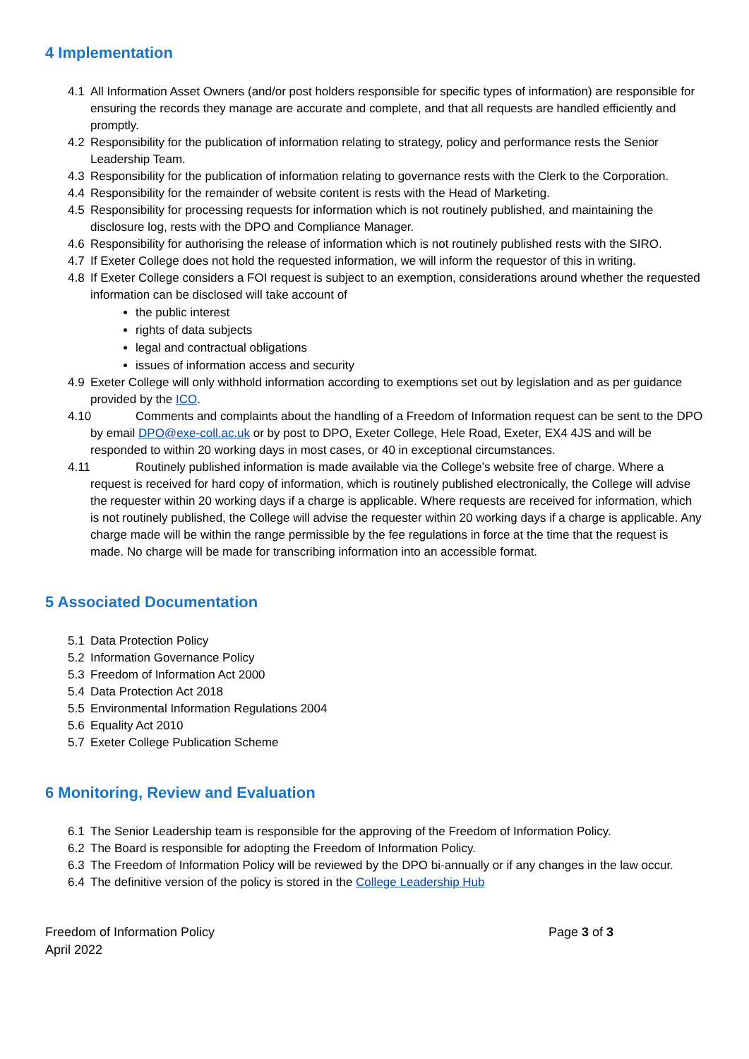4 Implementation
4.1 All Information Asset Owners (and/or post holders responsible for specific types of information) are responsible for ensuring the records they manage are accurate and complete, and that all requests are handled efficiently and promptly.
4.2 Responsibility for the publication of information relating to strategy, policy and performance rests the Senior Leadership Team.
4.3 Responsibility for the publication of information relating to governance rests with the Clerk to the Corporation.
4.4 Responsibility for the remainder of website content is rests with the Head of Marketing.
4.5 Responsibility for processing requests for information which is not routinely published, and maintaining the disclosure log, rests with the DPO and Compliance Manager.
4.6 Responsibility for authorising the release of information which is not routinely published rests with the SIRO.
4.7 If Exeter College does not hold the requested information, we will inform the requestor of this in writing.
4.8 If Exeter College considers a FOI request is subject to an exemption, considerations around whether the requested information can be disclosed will take account of
the public interest
rights of data subjects
legal and contractual obligations
issues of information access and security
4.9 Exeter College will only withhold information according to exemptions set out by legislation and as per guidance provided by the ICO.
4.10 Comments and complaints about the handling of a Freedom of Information request can be sent to the DPO by email DPO@exe-coll.ac.uk or by post to DPO, Exeter College, Hele Road, Exeter, EX4 4JS and will be responded to within 20 working days in most cases, or 40 in exceptional circumstances.
4.11 Routinely published information is made available via the College’s website free of charge. Where a request is received for hard copy of information, which is routinely published electronically, the College will advise the requester within 20 working days if a charge is applicable. Where requests are received for information, which is not routinely published, the College will advise the requester within 20 working days if a charge is applicable. Any charge made will be within the range permissible by the fee regulations in force at the time that the request is made. No charge will be made for transcribing information into an accessible format.
5 Associated Documentation
5.1 Data Protection Policy
5.2 Information Governance Policy
5.3 Freedom of Information Act 2000
5.4 Data Protection Act 2018
5.5 Environmental Information Regulations 2004
5.6 Equality Act 2010
5.7 Exeter College Publication Scheme
6 Monitoring, Review and Evaluation
6.1 The Senior Leadership team is responsible for the approving of the Freedom of Information Policy.
6.2 The Board is responsible for adopting the Freedom of Information Policy.
6.3 The Freedom of Information Policy will be reviewed by the DPO bi-annually or if any changes in the law occur.
6.4 The definitive version of the policy is stored in the College Leadership Hub
Freedom of Information Policy
April 2022
Page 3 of 3